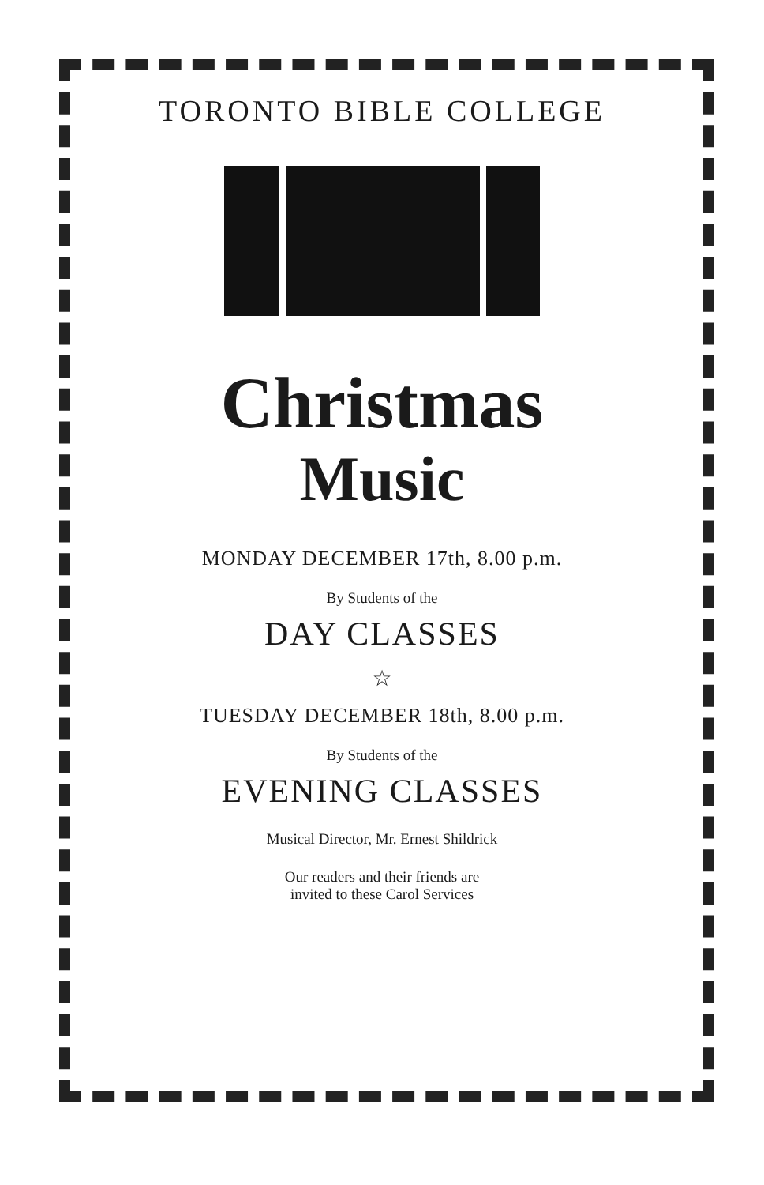TORONTO BIBLE COLLEGE
Christmas
Music
MONDAY DECEMBER 17th, 8.00 p.m.
By Students of the
DAY CLASSES
☆
TUESDAY DECEMBER 18th, 8.00 p.m.
By Students of the
EVENING CLASSES
Musical Director, Mr. Ernest Shildrick
Our readers and their friends are
invited to these Carol Services